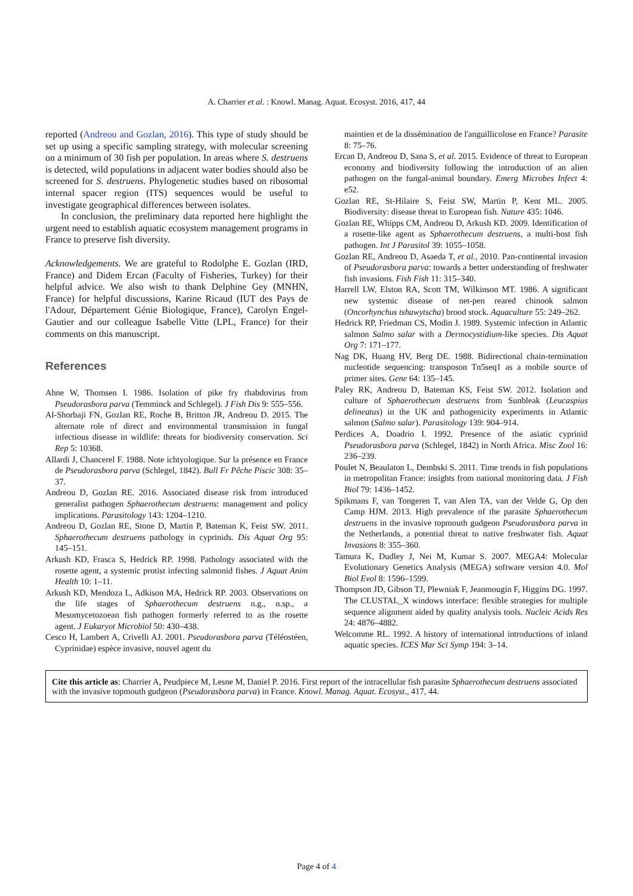A. Charrier et al. : Knowl. Manag. Aquat. Ecosyst. 2016, 417, 44
reported (Andreou and Gozlan, 2016). This type of study should be set up using a specific sampling strategy, with molecular screening on a minimum of 30 fish per population. In areas where S. destruens is detected, wild populations in adjacent water bodies should also be screened for S. destruens. Phylogenetic studies based on ribosomal internal spacer region (ITS) sequences would be useful to investigate geographical differences between isolates.
In conclusion, the preliminary data reported here highlight the urgent need to establish aquatic ecosystem management programs in France to preserve fish diversity.
Acknowledgements. We are grateful to Rodolphe E. Gozlan (IRD, France) and Didem Ercan (Faculty of Fisheries, Turkey) for their helpful advice. We also wish to thank Delphine Gey (MNHN, France) for helpful discussions, Karine Ricaud (IUT des Pays de l'Adour, Département Génie Biologique, France), Carolyn Engel-Gautier and our colleague Isabelle Vitte (LPL, France) for their comments on this manuscript.
References
Ahne W, Thomsen I. 1986. Isolation of pike fry rhabdovirus from Pseudorasbora parva (Temminck and Schlegel). J Fish Dis 9: 555–556.
Al-Shorbaji FN, Gozlan RE, Roche B, Britton JR, Andreou D. 2015. The alternate role of direct and environmental transmission in fungal infectious disease in wildlife: threats for biodiversity conservation. Sci Rep 5: 10368.
Allardi J, Chancerel F. 1988. Note ichtyologique. Sur la présence en France de Pseudorasbora parva (Schlegel, 1842). Bull Fr Pêche Piscic 308: 35–37.
Andreou D, Gozlan RE. 2016. Associated disease risk from introduced generalist pathogen Sphaerothecum destruens: management and policy implications. Parasitology 143: 1204–1210.
Andreou D, Gozlan RE, Stone D, Martin P, Bateman K, Feist SW. 2011. Sphaerothecum destruens pathology in cyprinids. Dis Aquat Org 95: 145–151.
Arkush KD, Frasca S, Hedrick RP. 1998. Pathology associated with the rosette agent, a systemic protist infecting salmonid fishes. J Aquat Anim Health 10: 1–11.
Arkush KD, Mendoza L, Adkison MA, Hedrick RP. 2003. Observations on the life stages of Sphaerothecum destruens n.g., n.sp., a Mesomycetozoean fish pathogen formerly referred to as the rosette agent. J Eukaryot Microbiol 50: 430–438.
Cesco H, Lambert A, Crivelli AJ. 2001. Pseudorasbora parva (Téléostéen, Cyprinidae) espèce invasive, nouvel agent du
maintien et de la dissémination de l'anguillicolose en France? Parasite 8: 75–76.
Ercan D, Andreou D, Sana S, et al. 2015. Evidence of threat to European economy and biodiversity following the introduction of an alien pathogen on the fungal-animal boundary. Emerg Microbes Infect 4: e52.
Gozlan RE, St-Hilaire S, Feist SW, Martin P, Kent ML. 2005. Biodiversity: disease threat to European fish. Nature 435: 1046.
Gozlan RE, Whipps CM, Andreou D, Arkush KD. 2009. Identification of a rosette-like agent as Sphaerothecum destruens, a multi-host fish pathogen. Int J Parasitol 39: 1055–1058.
Gozlan RE, Andreou D, Asaeda T, et al., 2010. Pan-continental invasion of Pseudorasbora parva: towards a better understanding of freshwater fish invasions. Fish Fish 11: 315–340.
Harrell LW, Elston RA, Scott TM, Wilkinson MT. 1986. A significant new systemic disease of net-pen reared chinook salmon (Oncorhynchus tshawytscha) brood stock. Aquaculture 55: 249–262.
Hedrick RP, Friedman CS, Modin J. 1989. Systemic infection in Atlantic salmon Salmo salar with a Dermocystidium-like species. Dis Aquat Org 7: 171–177.
Nag DK, Huang HV, Berg DE. 1988. Bidirectional chain-termination nucleotide sequencing: transposon Tn5seq1 as a mobile source of primer sites. Gene 64: 135–145.
Paley RK, Andreou D, Bateman KS, Feist SW. 2012. Isolation and culture of Sphaerothecum destruens from Sunbleak (Leucaspius delineatus) in the UK and pathogenicity experiments in Atlantic salmon (Salmo salar). Parasitology 139: 904–914.
Perdices A, Doadrio I. 1992. Presence of the asiatic cyprinid Pseudorasbora parva (Schlegel, 1842) in North Africa. Misc Zool 16: 236–239.
Poulet N, Beaulaton L, Dembski S. 2011. Time trends in fish populations in metropolitan France: insights from national monitoring data. J Fish Biol 79: 1436–1452.
Spikmans F, van Tongeren T, van Alen TA, van der Velde G, Op den Camp HJM. 2013. High prevalence of the parasite Sphaerothecum destruens in the invasive topmouth gudgeon Pseudorasbora parva in the Netherlands, a potential threat to native freshwater fish. Aquat Invasions 8: 355–360.
Tamura K, Dudley J, Nei M, Kumar S. 2007. MEGA4: Molecular Evolutionary Genetics Analysis (MEGA) software version 4.0. Mol Biol Evol 8: 1596–1599.
Thompson JD, Gibson TJ, Plewniak F, Jeanmougin F, Higgins DG. 1997. The CLUSTAL_X windows interface: flexible strategies for multiple sequence alignment aided by quality analysis tools. Nucleic Acids Res 24: 4876–4882.
Welcomme RL. 1992. A history of international introductions of inland aquatic species. ICES Mar Sci Symp 194: 3–14.
Cite this article as: Charrier A, Peudpiece M, Lesne M, Daniel P. 2016. First report of the intracellular fish parasite Sphaerothecum destruens associated with the invasive topmouth gudgeon (Pseudorasbora parva) in France. Knowl. Manag. Aquat. Ecosyst., 417, 44.
Page 4 of 4